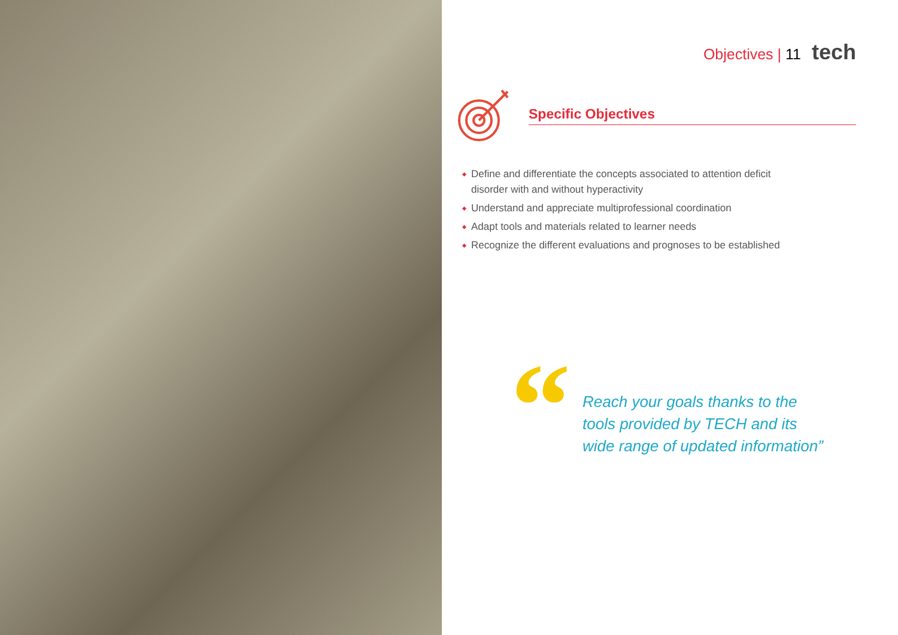Objectives | 11 tech
Specific Objectives
Define and differentiate the concepts associated to attention deficit
disorder with and without hyperactivity
Understand and appreciate multiprofessional coordination
Adapt tools and materials related to learner needs
Recognize the different evaluations and prognoses to be established
“
Reach your goals thanks to the
tools provided by TECH and its
wide range of updated information”